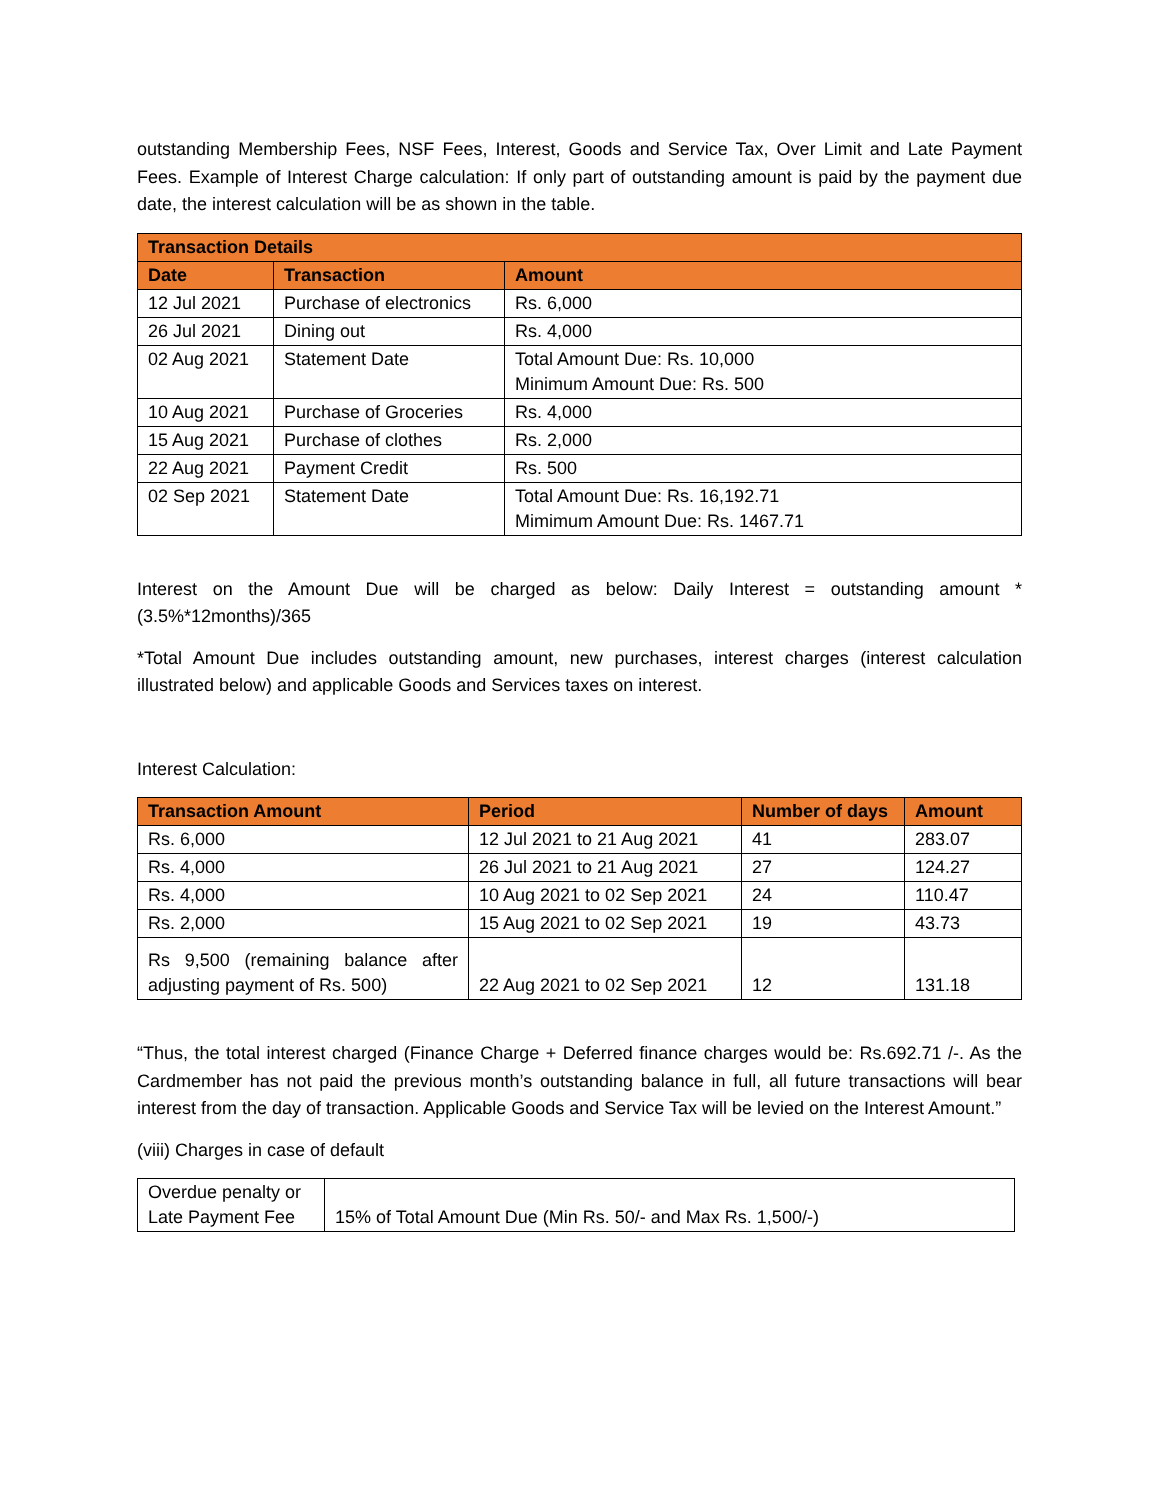outstanding Membership Fees, NSF Fees, Interest, Goods and Service Tax, Over Limit and Late Payment Fees. Example of Interest Charge calculation: If only part of outstanding amount is paid by the payment due date, the interest calculation will be as shown in the table.
| Transaction Details | | |
| --- | --- | --- |
| Date | Transaction | Amount |
| 12 Jul 2021 | Purchase of electronics | Rs. 6,000 |
| 26 Jul 2021 | Dining out | Rs. 4,000 |
| 02 Aug 2021 | Statement Date | Total Amount Due: Rs. 10,000 Minimum Amount Due: Rs. 500 |
| 10 Aug 2021 | Purchase of Groceries | Rs. 4,000 |
| 15 Aug 2021 | Purchase of clothes | Rs. 2,000 |
| 22 Aug 2021 | Payment Credit | Rs. 500 |
| 02 Sep 2021 | Statement Date | Total Amount Due: Rs. 16,192.71 Mimimum Amount Due: Rs. 1467.71 |
Interest on the Amount Due will be charged as below: Daily Interest = outstanding amount *(3.5%*12months)/365
*Total Amount Due includes outstanding amount, new purchases, interest charges (interest calculation illustrated below) and applicable Goods and Services taxes on interest.
Interest Calculation:
| Transaction Amount | Period | Number of days | Amount |
| --- | --- | --- | --- |
| Rs. 6,000 | 12 Jul 2021 to 21 Aug 2021 | 41 | 283.07 |
| Rs. 4,000 | 26 Jul 2021 to 21 Aug 2021 | 27 | 124.27 |
| Rs. 4,000 | 10 Aug 2021 to 02 Sep 2021 | 24 | 110.47 |
| Rs. 2,000 | 15 Aug 2021 to 02 Sep 2021 | 19 | 43.73 |
| Rs 9,500 (remaining balance after adjusting payment of Rs. 500) | 22 Aug 2021 to 02 Sep 2021 | 12 | 131.18 |
“Thus, the total interest charged (Finance Charge + Deferred finance charges would be: Rs.692.71 /-. As the Cardmember has not paid the previous month’s outstanding balance in full, all future transactions will bear interest from the day of transaction. Applicable Goods and Service Tax will be levied on the Interest Amount.”
(viii) Charges in case of default
| Overdue penalty or Late Payment Fee | 15% of Total Amount Due (Min Rs. 50/- and Max Rs. 1,500/-) |